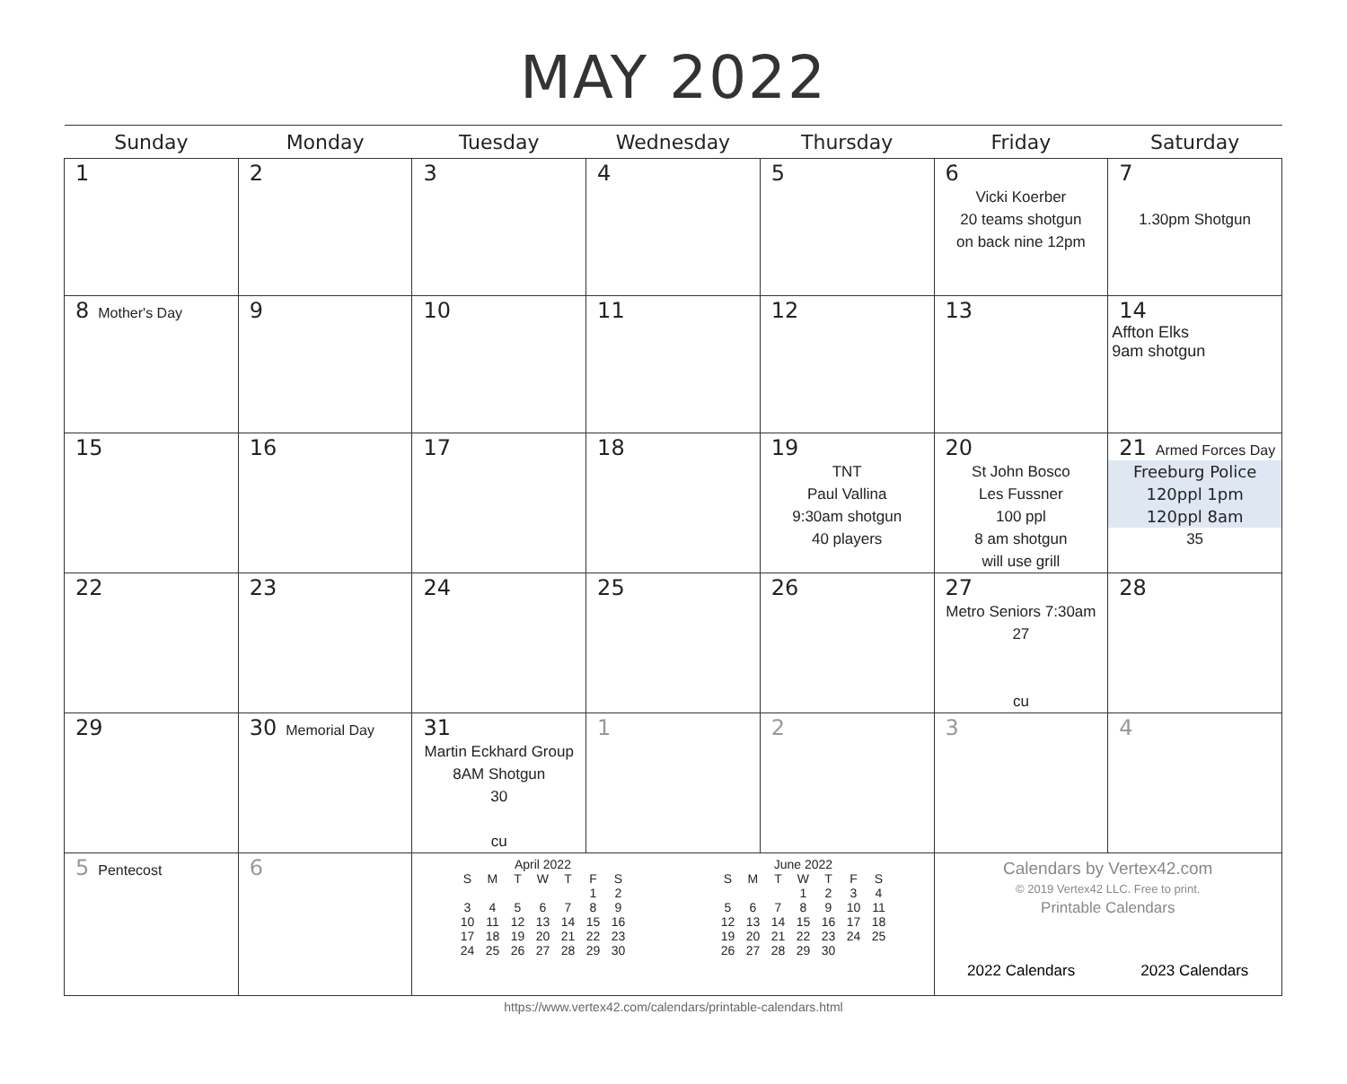MAY 2022
| Sunday | Monday | Tuesday | Wednesday | Thursday | Friday | Saturday |
| --- | --- | --- | --- | --- | --- | --- |
| 1 | 2 | 3 | 4 | 5 | 6 Vicki Koerber 20 teams shotgun on back nine 12pm | 7 1.30pm Shotgun |
| 8 Mother's Day | 9 | 10 | 11 | 12 | 13 | 14 Affton Elks 9am shotgun |
| 15 | 16 | 17 | 18 | 19 TNT Paul Vallina 9:30am shotgun 40 players | 20 St John Bosco Les Fussner 100 ppl 8 am shotgun will use grill | 21 Armed Forces Day Freeburg Police 120ppl 1pm 120ppl 8am 35 |
| 22 | 23 | 24 | 25 | 26 | 27 Metro Seniors 7:30am 27 cu | 28 |
| 29 | 30 Memorial Day | 31 Martin Eckhard Group 8AM Shotgun 30 cu | 1 | 2 | 3 | 4 |
| 5 Pentecost | 6 | April 2022 / S / M / T / W / T / F / S / / / / / / / 1 / 2 / / 3 / 4 / 5 / 6 / 7 / 8 / 9 / / 10 / 11 / 12 / 13 / 14 / 15 / 16 / / 17 / 18 / 19 / 20 / 21 / 22 / 23 / / 24 / 25 / 26 / 27 / 28 / 29 / 30 / June 2022 / S / M / T / W / T / F / S / / / / / 1 / 2 / 3 / 4 / / 5 / 6 / 7 / 8 / 9 / 10 / 11 / / 12 / 13 / 14 / 15 / 16 / 17 / 18 / / 19 / 20 / 21 / 22 / 23 / 24 / 25 / / 26 / 27 / 28 / 29 / 30 / / / | | | Calendars by Vertex42.com © 2019 Vertex42 LLC. Free to print. Printable Calendars 2022 Calendars 2023 Calendars | |
https://www.vertex42.com/calendars/printable-calendars.html